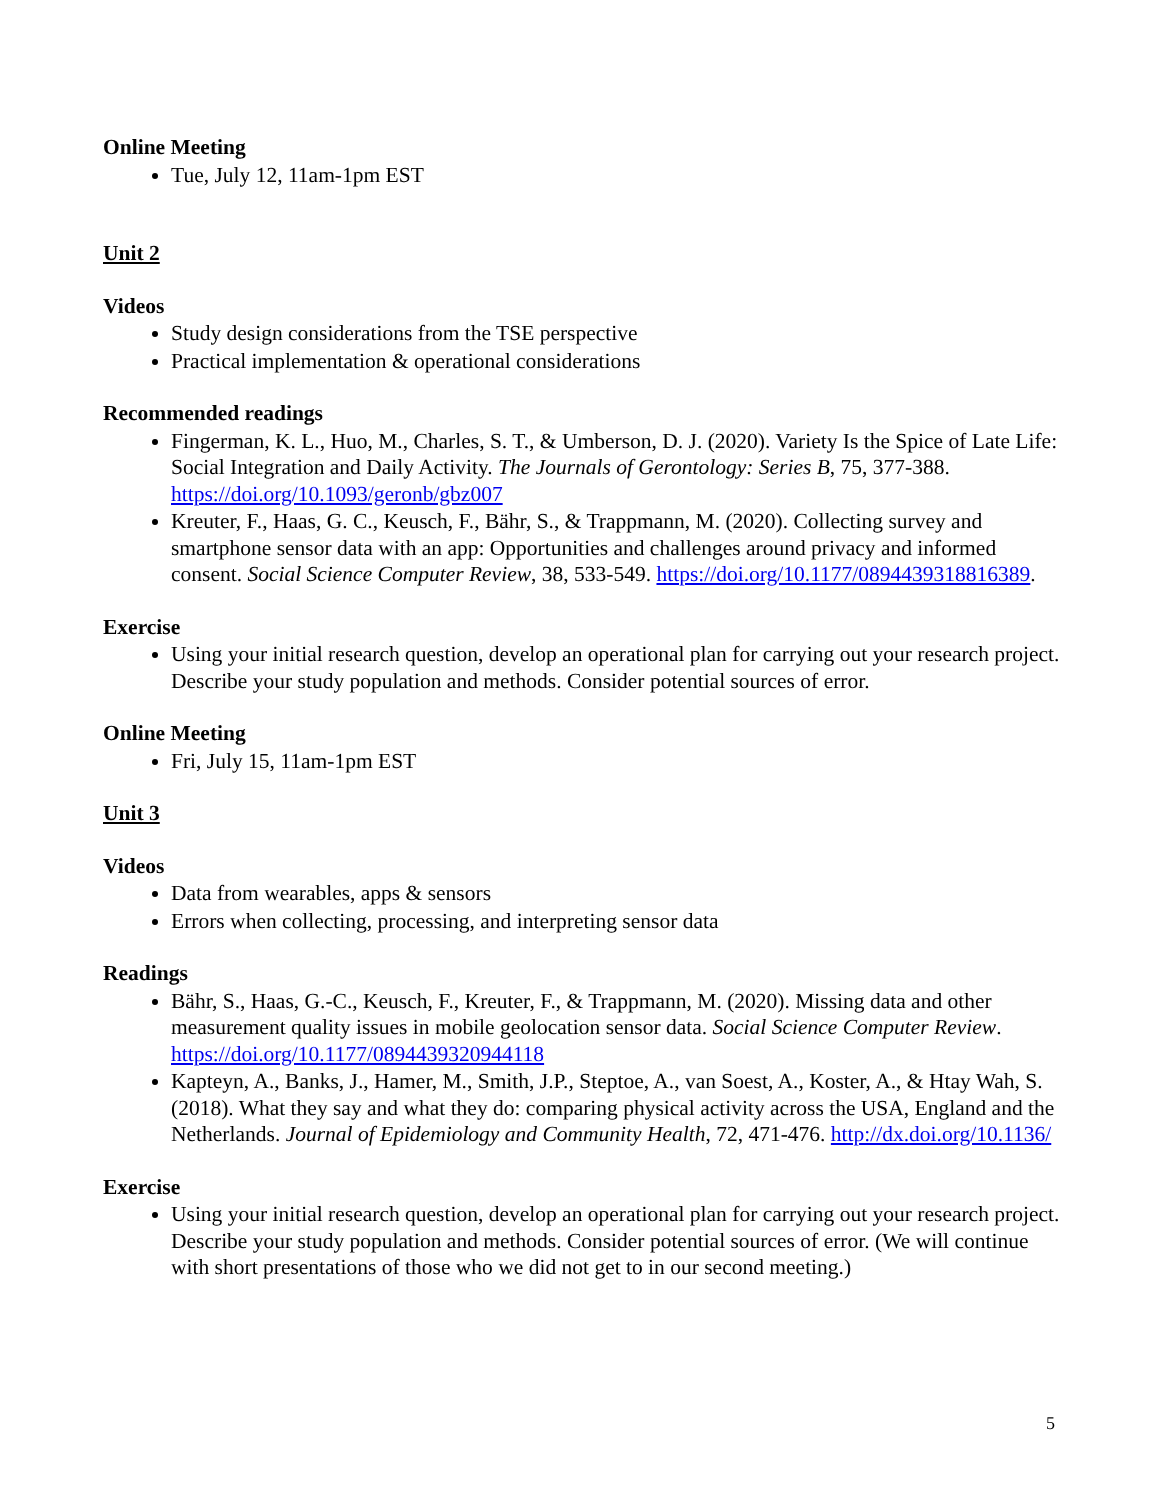Online Meeting
Tue, July 12, 11am-1pm EST
Unit 2
Videos
Study design considerations from the TSE perspective
Practical implementation & operational considerations
Recommended readings
Fingerman, K. L., Huo, M., Charles, S. T., & Umberson, D. J. (2020). Variety Is the Spice of Late Life: Social Integration and Daily Activity. The Journals of Gerontology: Series B, 75, 377-388. https://doi.org/10.1093/geronb/gbz007
Kreuter, F., Haas, G. C., Keusch, F., Bähr, S., & Trappmann, M. (2020). Collecting survey and smartphone sensor data with an app: Opportunities and challenges around privacy and informed consent. Social Science Computer Review, 38, 533-549. https://doi.org/10.1177/0894439318816389.
Exercise
Using your initial research question, develop an operational plan for carrying out your research project. Describe your study population and methods. Consider potential sources of error.
Online Meeting
Fri, July 15, 11am-1pm EST
Unit 3
Videos
Data from wearables, apps & sensors
Errors when collecting, processing, and interpreting sensor data
Readings
Bähr, S., Haas, G.-C., Keusch, F., Kreuter, F., & Trappmann, M. (2020). Missing data and other measurement quality issues in mobile geolocation sensor data. Social Science Computer Review. https://doi.org/10.1177/0894439320944118
Kapteyn, A., Banks, J., Hamer, M., Smith, J.P., Steptoe, A., van Soest, A., Koster, A., & Htay Wah, S. (2018). What they say and what they do: comparing physical activity across the USA, England and the Netherlands. Journal of Epidemiology and Community Health, 72, 471-476. http://dx.doi.org/10.1136/
Exercise
Using your initial research question, develop an operational plan for carrying out your research project. Describe your study population and methods. Consider potential sources of error. (We will continue with short presentations of those who we did not get to in our second meeting.)
5